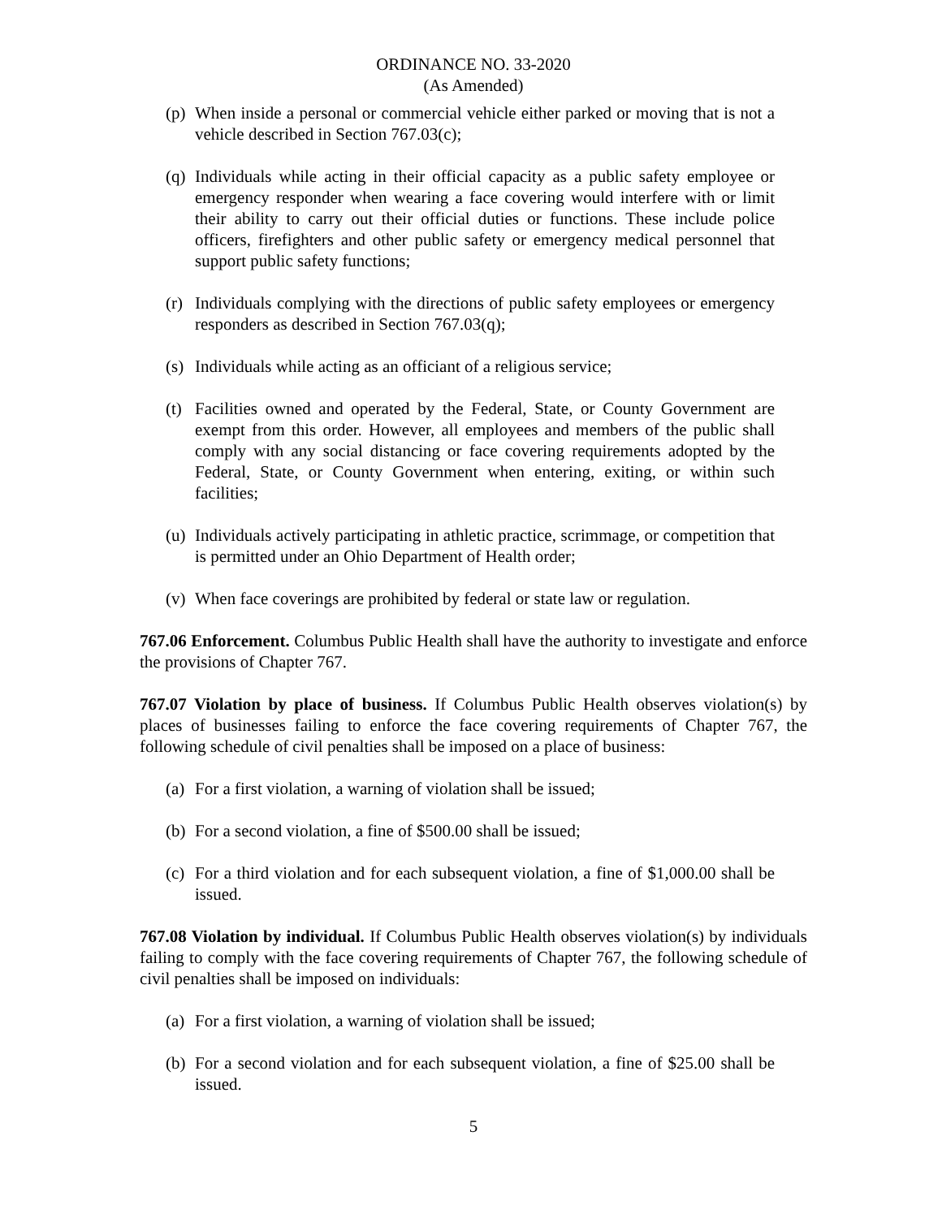ORDINANCE NO. 33-2020
(As Amended)
(p) When inside a personal or commercial vehicle either parked or moving that is not a vehicle described in Section 767.03(c);
(q) Individuals while acting in their official capacity as a public safety employee or emergency responder when wearing a face covering would interfere with or limit their ability to carry out their official duties or functions. These include police officers, firefighters and other public safety or emergency medical personnel that support public safety functions;
(r) Individuals complying with the directions of public safety employees or emergency responders as described in Section 767.03(q);
(s) Individuals while acting as an officiant of a religious service;
(t) Facilities owned and operated by the Federal, State, or County Government are exempt from this order. However, all employees and members of the public shall comply with any social distancing or face covering requirements adopted by the Federal, State, or County Government when entering, exiting, or within such facilities;
(u) Individuals actively participating in athletic practice, scrimmage, or competition that is permitted under an Ohio Department of Health order;
(v) When face coverings are prohibited by federal or state law or regulation.
767.06 Enforcement. Columbus Public Health shall have the authority to investigate and enforce the provisions of Chapter 767.
767.07 Violation by place of business. If Columbus Public Health observes violation(s) by places of businesses failing to enforce the face covering requirements of Chapter 767, the following schedule of civil penalties shall be imposed on a place of business:
(a) For a first violation, a warning of violation shall be issued;
(b) For a second violation, a fine of $500.00 shall be issued;
(c) For a third violation and for each subsequent violation, a fine of $1,000.00 shall be issued.
767.08 Violation by individual. If Columbus Public Health observes violation(s) by individuals failing to comply with the face covering requirements of Chapter 767, the following schedule of civil penalties shall be imposed on individuals:
(a) For a first violation, a warning of violation shall be issued;
(b) For a second violation and for each subsequent violation, a fine of $25.00 shall be issued.
5